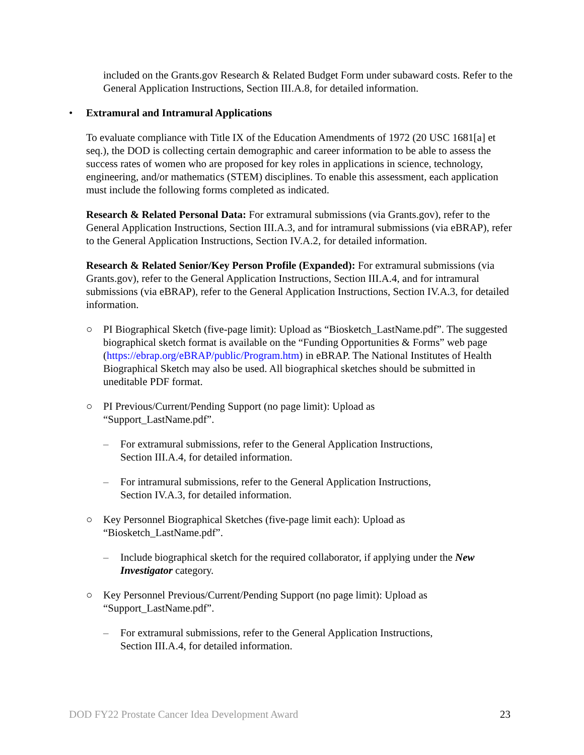included on the Grants.gov Research & Related Budget Form under subaward costs. Refer to the General Application Instructions, Section III.A.8, for detailed information.
• Extramural and Intramural Applications
To evaluate compliance with Title IX of the Education Amendments of 1972 (20 USC 1681[a] et seq.), the DOD is collecting certain demographic and career information to be able to assess the success rates of women who are proposed for key roles in applications in science, technology, engineering, and/or mathematics (STEM) disciplines. To enable this assessment, each application must include the following forms completed as indicated.
Research & Related Personal Data: For extramural submissions (via Grants.gov), refer to the General Application Instructions, Section III.A.3, and for intramural submissions (via eBRAP), refer to the General Application Instructions, Section IV.A.2, for detailed information.
Research & Related Senior/Key Person Profile (Expanded): For extramural submissions (via Grants.gov), refer to the General Application Instructions, Section III.A.4, and for intramural submissions (via eBRAP), refer to the General Application Instructions, Section IV.A.3, for detailed information.
○ PI Biographical Sketch (five-page limit): Upload as “Biosketch_LastName.pdf”. The suggested biographical sketch format is available on the “Funding Opportunities & Forms” web page (https://ebrap.org/eBRAP/public/Program.htm) in eBRAP. The National Institutes of Health Biographical Sketch may also be used. All biographical sketches should be submitted in uneditable PDF format.
○ PI Previous/Current/Pending Support (no page limit): Upload as
“Support_LastName.pdf”.
– For extramural submissions, refer to the General Application Instructions,
Section III.A.4, for detailed information.
– For intramural submissions, refer to the General Application Instructions,
Section IV.A.3, for detailed information.
○ Key Personnel Biographical Sketches (five-page limit each): Upload as
“Biosketch_LastName.pdf”.
– Include biographical sketch for the required collaborator, if applying under the New Investigator category.
○ Key Personnel Previous/Current/Pending Support (no page limit): Upload as
“Support_LastName.pdf”.
– For extramural submissions, refer to the General Application Instructions,
Section III.A.4, for detailed information.
DOD FY22 Prostate Cancer Idea Development Award 23